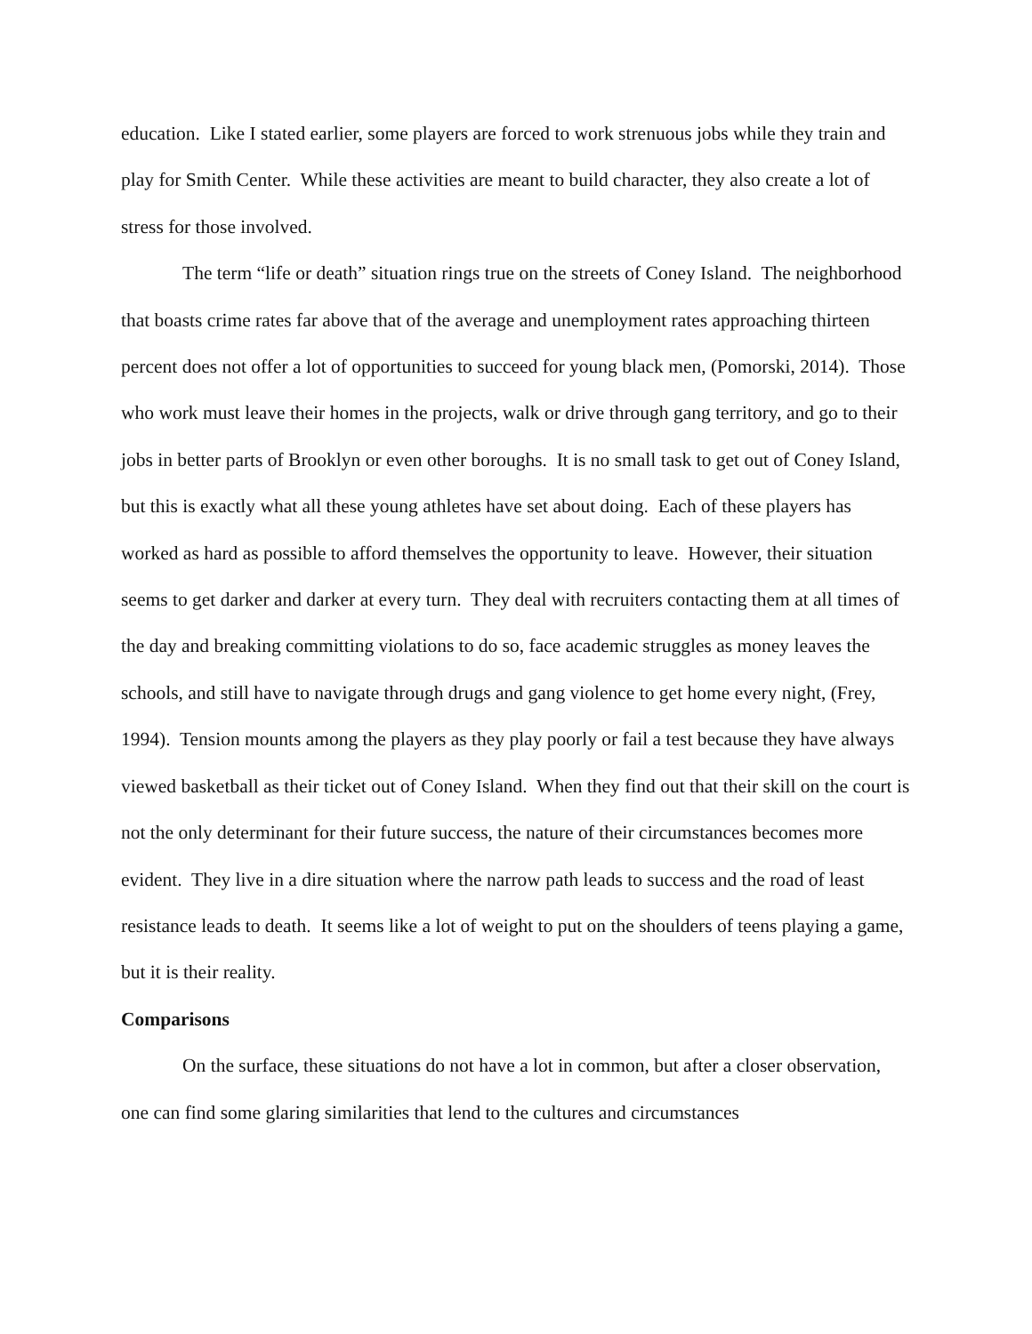education. Like I stated earlier, some players are forced to work strenuous jobs while they train and play for Smith Center. While these activities are meant to build character, they also create a lot of stress for those involved.
The term “life or death” situation rings true on the streets of Coney Island. The neighborhood that boasts crime rates far above that of the average and unemployment rates approaching thirteen percent does not offer a lot of opportunities to succeed for young black men, (Pomorski, 2014). Those who work must leave their homes in the projects, walk or drive through gang territory, and go to their jobs in better parts of Brooklyn or even other boroughs. It is no small task to get out of Coney Island, but this is exactly what all these young athletes have set about doing. Each of these players has worked as hard as possible to afford themselves the opportunity to leave. However, their situation seems to get darker and darker at every turn. They deal with recruiters contacting them at all times of the day and breaking committing violations to do so, face academic struggles as money leaves the schools, and still have to navigate through drugs and gang violence to get home every night, (Frey, 1994). Tension mounts among the players as they play poorly or fail a test because they have always viewed basketball as their ticket out of Coney Island. When they find out that their skill on the court is not the only determinant for their future success, the nature of their circumstances becomes more evident. They live in a dire situation where the narrow path leads to success and the road of least resistance leads to death. It seems like a lot of weight to put on the shoulders of teens playing a game, but it is their reality.
Comparisons
On the surface, these situations do not have a lot in common, but after a closer observation, one can find some glaring similarities that lend to the cultures and circumstances